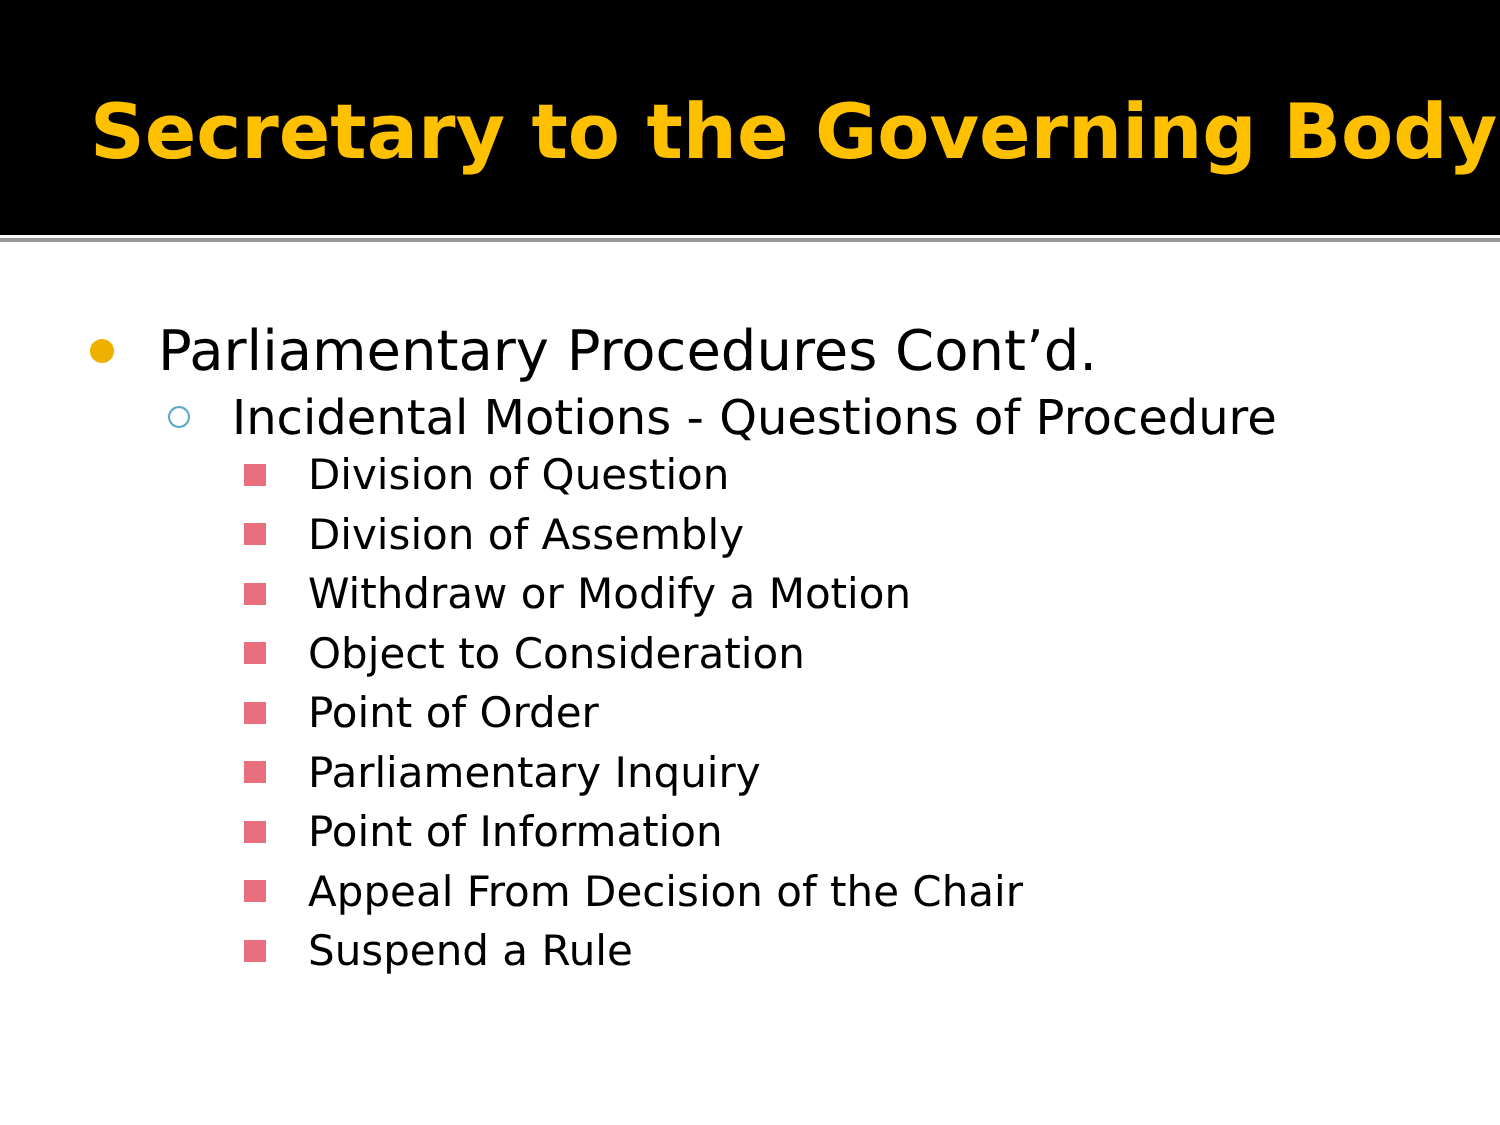Secretary to the Governing Body
Parliamentary Procedures Cont’d.
Incidental Motions - Questions of Procedure
Division of Question
Division of Assembly
Withdraw or Modify a Motion
Object to Consideration
Point of Order
Parliamentary Inquiry
Point of Information
Appeal From Decision of the Chair
Suspend a Rule